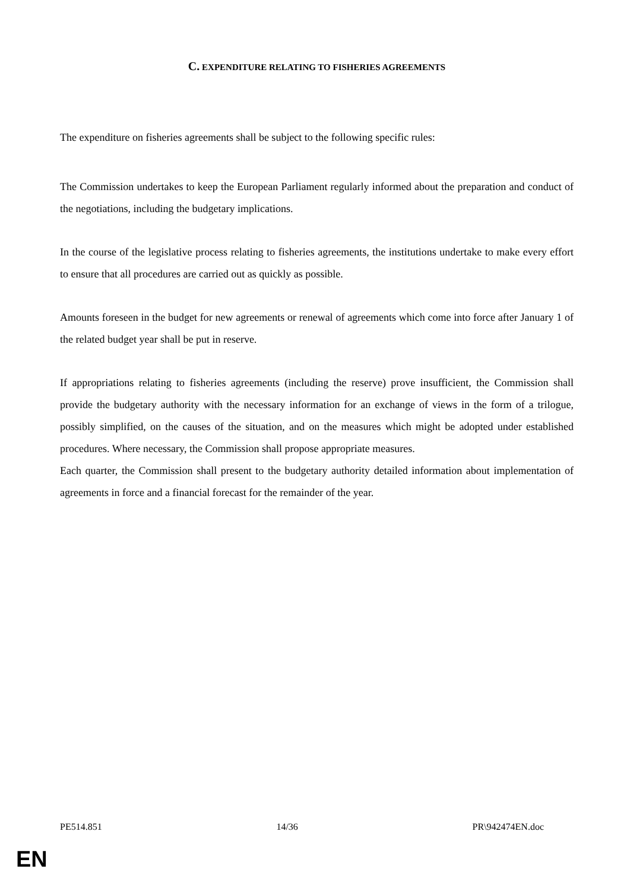C. EXPENDITURE RELATING TO FISHERIES AGREEMENTS
The expenditure on fisheries agreements shall be subject to the following specific rules:
The Commission undertakes to keep the European Parliament regularly informed about the preparation and conduct of the negotiations, including the budgetary implications.
In the course of the legislative process relating to fisheries agreements, the institutions undertake to make every effort to ensure that all procedures are carried out as quickly as possible.
Amounts foreseen in the budget for new agreements or renewal of agreements which come into force after January 1 of the related budget year shall be put in reserve.
If appropriations relating to fisheries agreements (including the reserve) prove insufficient, the Commission shall provide the budgetary authority with the necessary information for an exchange of views in the form of a trilogue, possibly simplified, on the causes of the situation, and on the measures which might be adopted under established procedures. Where necessary, the Commission shall propose appropriate measures.
Each quarter, the Commission shall present to the budgetary authority detailed information about implementation of agreements in force and a financial forecast for the remainder of the year.
PE514.851 14/36 PR\942474EN.doc
EN